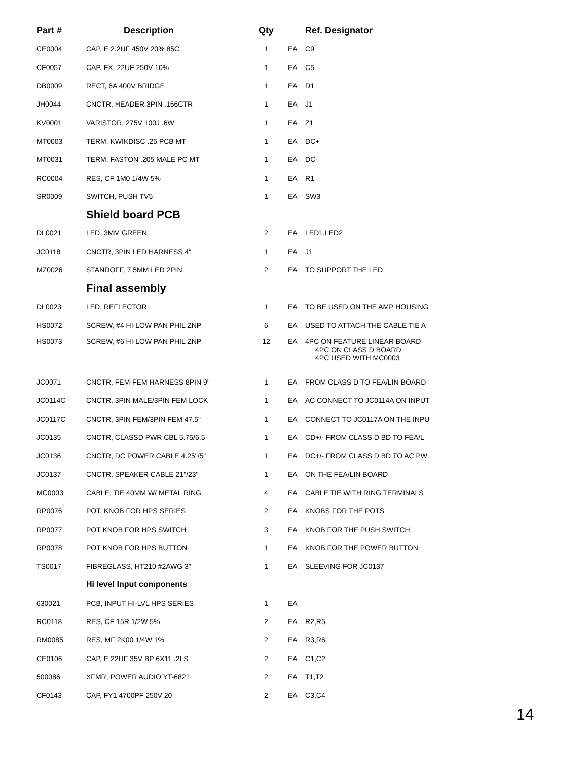| Part # | Description | Qty | | Ref. Designator |
| --- | --- | --- | --- | --- |
| CE0004 | CAP, E 2.2UF 450V 20% 85C | 1 | EA | C9 |
| CF0057 | CAP, FX .22UF 250V 10% | 1 | EA | C5 |
| DB0009 | RECT, 6A 400V BRIDGE | 1 | EA | D1 |
| JH0044 | CNCTR, HEADER 3PIN .156CTR | 1 | EA | J1 |
| KV0001 | VARISTOR, 275V 100J .6W | 1 | EA | Z1 |
| MT0003 | TERM, KWIKDISC .25 PCB MT | 1 | EA | DC+ |
| MT0031 | TERM, FASTON .205 MALE PC MT | 1 | EA | DC- |
| RC0004 | RES, CF 1M0 1/4W 5% | 1 | EA | R1 |
| SR0009 | SWITCH, PUSH TV5 | 1 | EA | SW3 |
| | Shield board PCB | | | |
| DL0021 | LED, 3MM GREEN | 2 | EA | LED1,LED2 |
| JC0118 | CNCTR, 3PIN LED HARNESS 4" | 1 | EA | J1 |
| MZ0026 | STANDOFF, 7.5MM LED 2PIN | 2 | EA | TO SUPPORT THE LED |
| | Final assembly | | | |
| DL0023 | LED, REFLECTOR | 1 | EA | TO BE USED ON THE AMP HOUSING |
| HS0072 | SCREW, #4 HI-LOW PAN PHIL ZNP | 6 | EA | USED TO ATTACH THE CABLE TIE A |
| HS0073 | SCREW, #6 HI-LOW PAN PHIL ZNP | 12 | EA | 4PC ON FEATURE LINEAR BOARD 4PC ON CLASS D BOARD 4PC USED WITH MC0003 |
| JC0071 | CNCTR, FEM-FEM HARNESS 8PIN 9" | 1 | EA | FROM CLASS D TO FEA/LIN BOARD |
| JC0114C | CNCTR, 3PIN MALE/3PIN FEM LOCK | 1 | EA | AC CONNECT TO JC0114A ON INPUT |
| JC0117C | CNCTR, 3PIN FEM/3PIN FEM 47.5" | 1 | EA | CONNECT TO JC0117A ON THE INPU |
| JC0135 | CNCTR, CLASSD PWR CBL 5.75/6.5 | 1 | EA | CD+/- FROM CLASS D BD TO FEA/L |
| JC0136 | CNCTR, DC POWER CABLE 4.25"/5" | 1 | EA | DC+/- FROM CLASS D BD TO AC PW |
| JC0137 | CNCTR, SPEAKER CABLE 21"/23" | 1 | EA | ON THE FEA/LIN BOARD |
| MC0003 | CABLE, TIE 40MM W/ METAL RING | 4 | EA | CABLE TIE WITH RING TERMINALS |
| RP0076 | POT, KNOB FOR HPS SERIES | 2 | EA | KNOBS FOR THE POTS |
| RP0077 | POT KNOB FOR HPS SWITCH | 3 | EA | KNOB FOR THE PUSH SWITCH |
| RP0078 | POT KNOB FOR HPS BUTTON | 1 | EA | KNOB FOR THE POWER BUTTON |
| TS0017 | FIBREGLASS, HT210 #2AWG 3" | 1 | EA | SLEEVING FOR JC0137 |
| | Hi level Input components | | | |
| 630021 | PCB, INPUT HI-LVL HPS SERIES | 1 | EA | |
| RC0118 | RES, CF 15R 1/2W 5% | 2 | EA | R2,R5 |
| RM0085 | RES, MF 2K00 1/4W 1% | 2 | EA | R3,R6 |
| CE0106 | CAP, E 22UF 35V BP 6X11 .2LS | 2 | EA | C1,C2 |
| 500086 | XFMR, POWER AUDIO YT-6821 | 2 | EA | T1,T2 |
| CF0143 | CAP, FY1 4700PF 250V 20 | 2 | EA | C3,C4 |
14